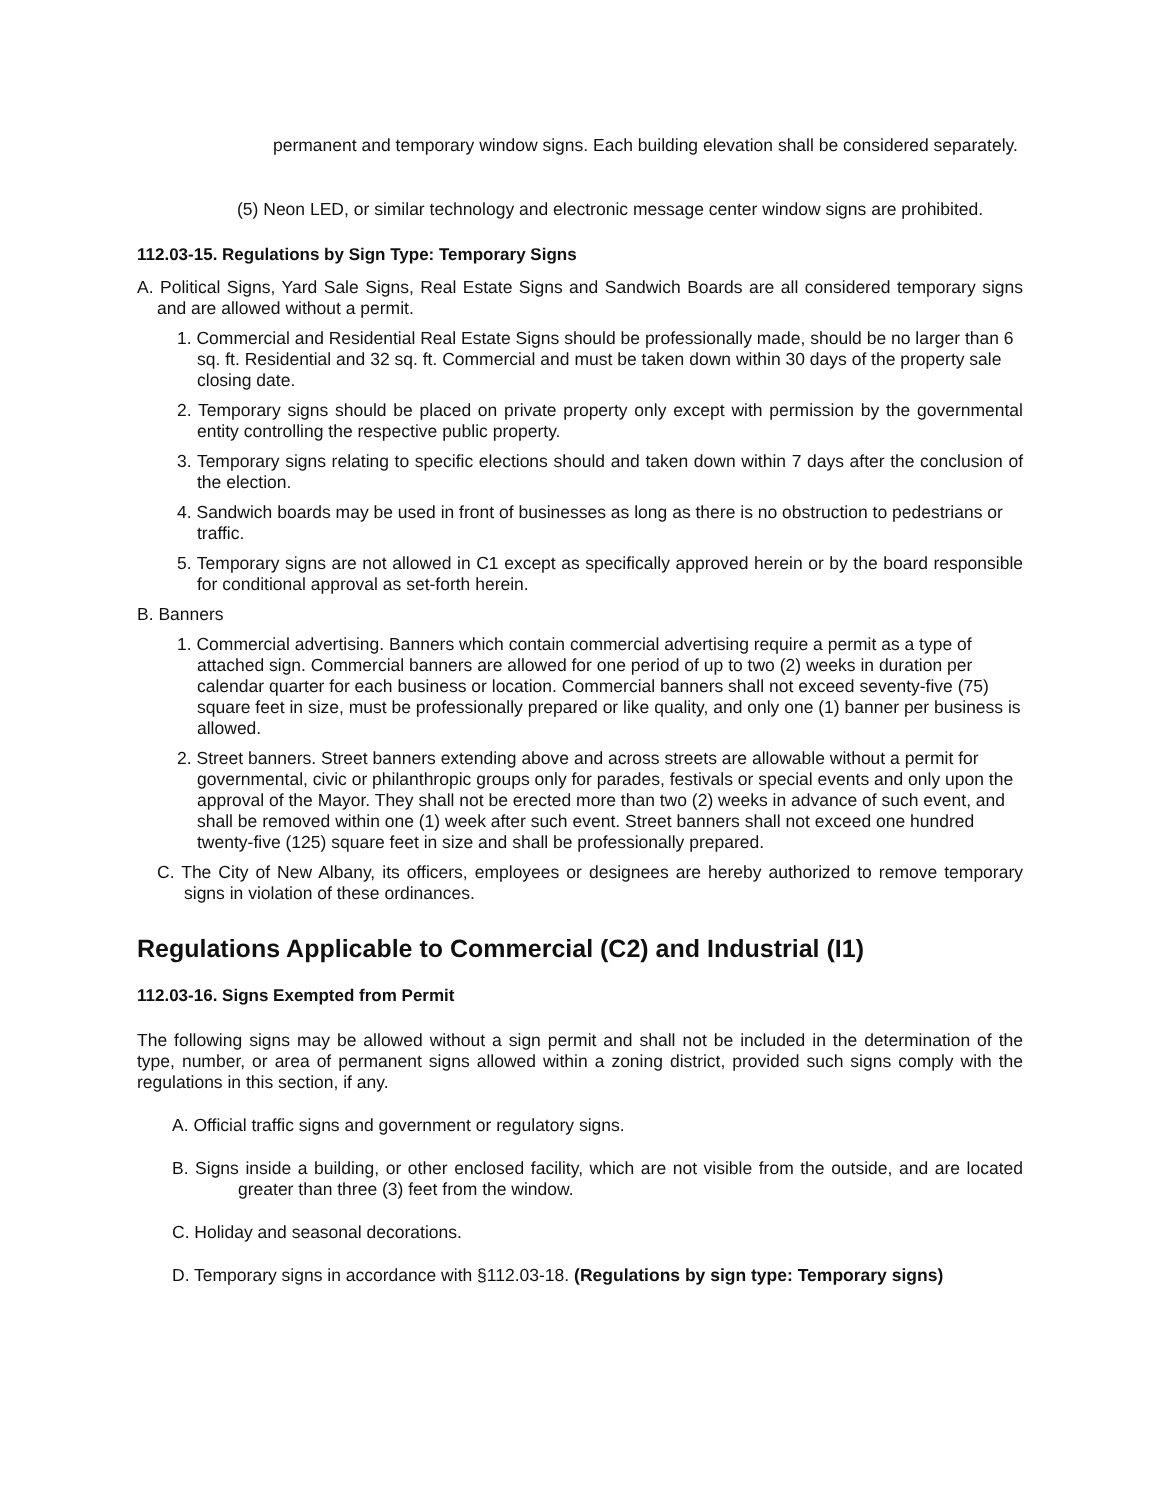permanent and temporary window signs. Each building elevation shall be considered separately.
(5) Neon LED, or similar technology and electronic message center window signs are prohibited.
112.03-15. Regulations by Sign Type: Temporary Signs
A. Political Signs, Yard Sale Signs, Real Estate Signs and Sandwich Boards are all considered temporary signs and are allowed without a permit.
1. Commercial and Residential Real Estate Signs should be professionally made, should be no larger than 6 sq. ft. Residential and 32 sq. ft. Commercial and must be taken down within 30 days of the property sale closing date.
2. Temporary signs should be placed on private property only except with permission by the governmental entity controlling the respective public property.
3. Temporary signs relating to specific elections should and taken down within 7 days after the conclusion of the election.
4. Sandwich boards may be used in front of businesses as long as there is no obstruction to pedestrians or traffic.
5. Temporary signs are not allowed in C1 except as specifically approved herein or by the board responsible for conditional approval as set-forth herein.
B. Banners
1. Commercial advertising. Banners which contain commercial advertising require a permit as a type of attached sign. Commercial banners are allowed for one period of up to two (2) weeks in duration per calendar quarter for each business or location. Commercial banners shall not exceed seventy-five (75) square feet in size, must be professionally prepared or like quality, and only one (1) banner per business is allowed.
2. Street banners. Street banners extending above and across streets are allowable without a permit for governmental, civic or philanthropic groups only for parades, festivals or special events and only upon the approval of the Mayor. They shall not be erected more than two (2) weeks in advance of such event, and shall be removed within one (1) week after such event. Street banners shall not exceed one hundred twenty-five (125) square feet in size and shall be professionally prepared.
C. The City of New Albany, its officers, employees or designees are hereby authorized to remove temporary signs in violation of these ordinances.
Regulations Applicable to Commercial (C2) and Industrial (I1)
112.03-16. Signs Exempted from Permit
The following signs may be allowed without a sign permit and shall not be included in the determination of the type, number, or area of permanent signs allowed within a zoning district, provided such signs comply with the regulations in this section, if any.
A. Official traffic signs and government or regulatory signs.
B. Signs inside a building, or other enclosed facility, which are not visible from the outside, and are located greater than three (3) feet from the window.
C. Holiday and seasonal decorations.
D. Temporary signs in accordance with §112.03-18. (Regulations by sign type: Temporary signs)